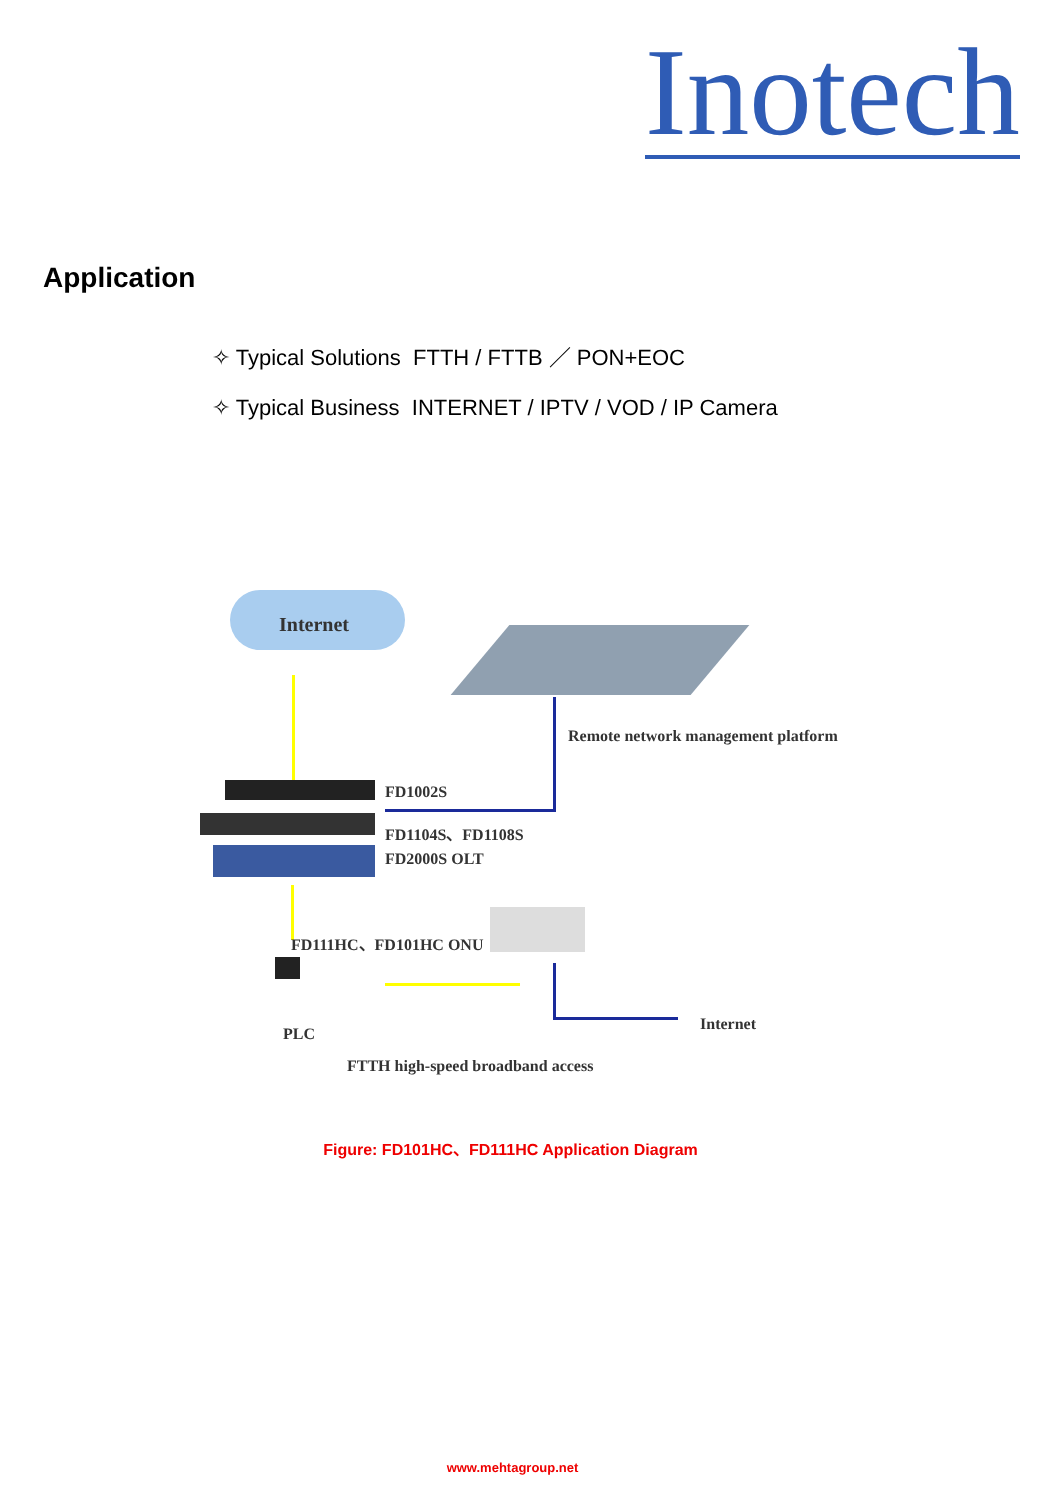Inotech
Application
✧ Typical Solutions FTTH / FTTB ／ PON+EOC
✧ Typical Business INTERNET / IPTV / VOD / IP Camera
Internet
Remote network management platform
FD1002S
FD1104S、FD1108S
FD2000S OLT
FD111HC、FD101HC ONU
Internet
PLC
FTTH high-speed broadband access
Figure: FD101HC、FD111HC Application Diagram
www.mehtagroup.net